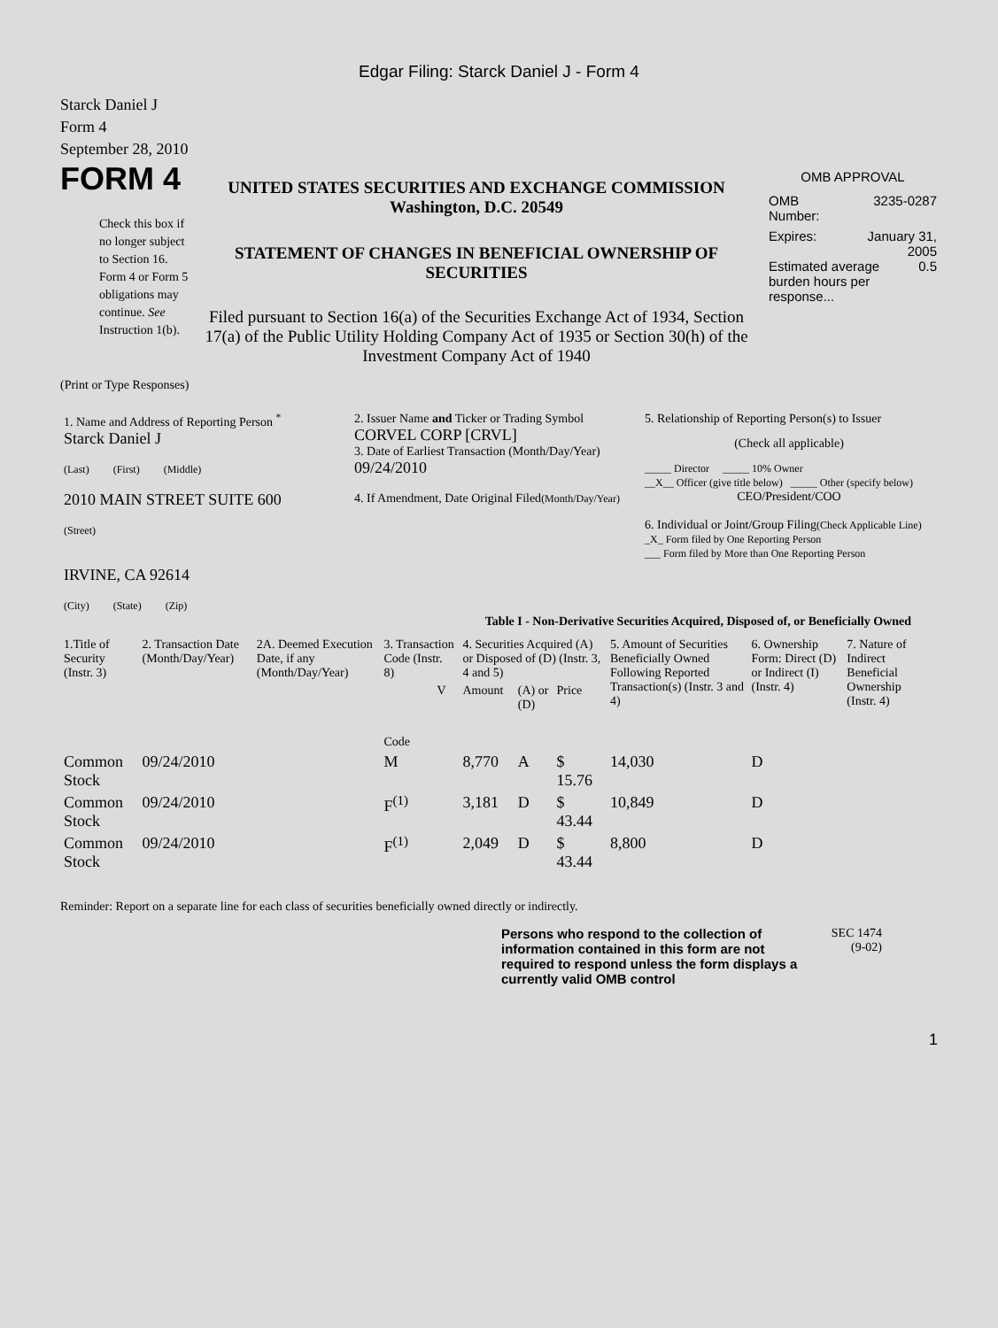Edgar Filing: Starck Daniel J - Form 4
Starck Daniel J
Form 4
September 28, 2010
FORM 4
Check this box if no longer subject to Section 16. Form 4 or Form 5 obligations may continue. See Instruction 1(b).
UNITED STATES SECURITIES AND EXCHANGE COMMISSION
Washington, D.C. 20549
STATEMENT OF CHANGES IN BENEFICIAL OWNERSHIP OF SECURITIES
Filed pursuant to Section 16(a) of the Securities Exchange Act of 1934, Section 17(a) of the Public Utility Holding Company Act of 1935 or Section 30(h) of the Investment Company Act of 1940
OMB APPROVAL
OMB
Number: 3235-0287
Expires: January 31,
2005
Estimated average burden hours per response... 0.5
(Print or Type Responses)
| 1. Name and Address of Reporting Person <sup>*</sup> Starck Daniel J (Last) (First) (Middle) 2010 MAIN STREET SUITE 600 (Street) IRVINE, CA 92614 (City) (State) (Zip) | 2. Issuer Name and Ticker or Trading Symbol CORVEL CORP [CRVL] 3. Date of Earliest Transaction (Month/Day/Year) 09/24/2010 4. If Amendment, Date Original Filed (Month/Day/Year) | 5. Relationship of Reporting Person(s) to Issuer (Check all applicable) _____ Director _____ 10% Owner __X__ Officer (give title below) _____ Other (specify below) CEO/President/COO 6. Individual or Joint/Group Filing (Check Applicable Line) _X_ Form filed by One Reporting Person ___ Form filed by More than One Reporting Person |
Table I - Non-Derivative Securities Acquired, Disposed of, or Beneficially Owned
| 1.Title of Security (Instr. 3) | 2. Transaction Date (Month/Day/Year) | 2A. Deemed Execution Date, if any (Month/Day/Year) | 3. Transaction Code (Instr. 8) | | 4. Securities Acquired (A) or Disposed of (D) (Instr. 3, 4 and 5) | | | 5. Amount of Securities Beneficially Owned Following Reported Transaction(s) (Instr. 3 and 4) | 6. Ownership Form: Direct (D) or Indirect (I) (Instr. 4) | 7. Nature of Indirect Beneficial Ownership (Instr. 4) |
| --- | --- | --- | --- | --- | --- | --- | --- | --- | --- | --- |
| | | | Code | V | Amount | (A) or (D) | Price | | | |
| Common Stock | 09/24/2010 | | M | | 8,770 | A | $ 15.76 | 14,030 | D | |
| Common Stock | 09/24/2010 | | F<sup>(1)</sup> | | 3,181 | D | $ 43.44 | 10,849 | D | |
| Common Stock | 09/24/2010 | | F<sup>(1)</sup> | | 2,049 | D | $ 43.44 | 8,800 | D | |
Reminder: Report on a separate line for each class of securities beneficially owned directly or indirectly.
Persons who respond to the collection of information contained in this form are not required to respond unless the form displays a currently valid OMB control
SEC 1474
(9-02)
1